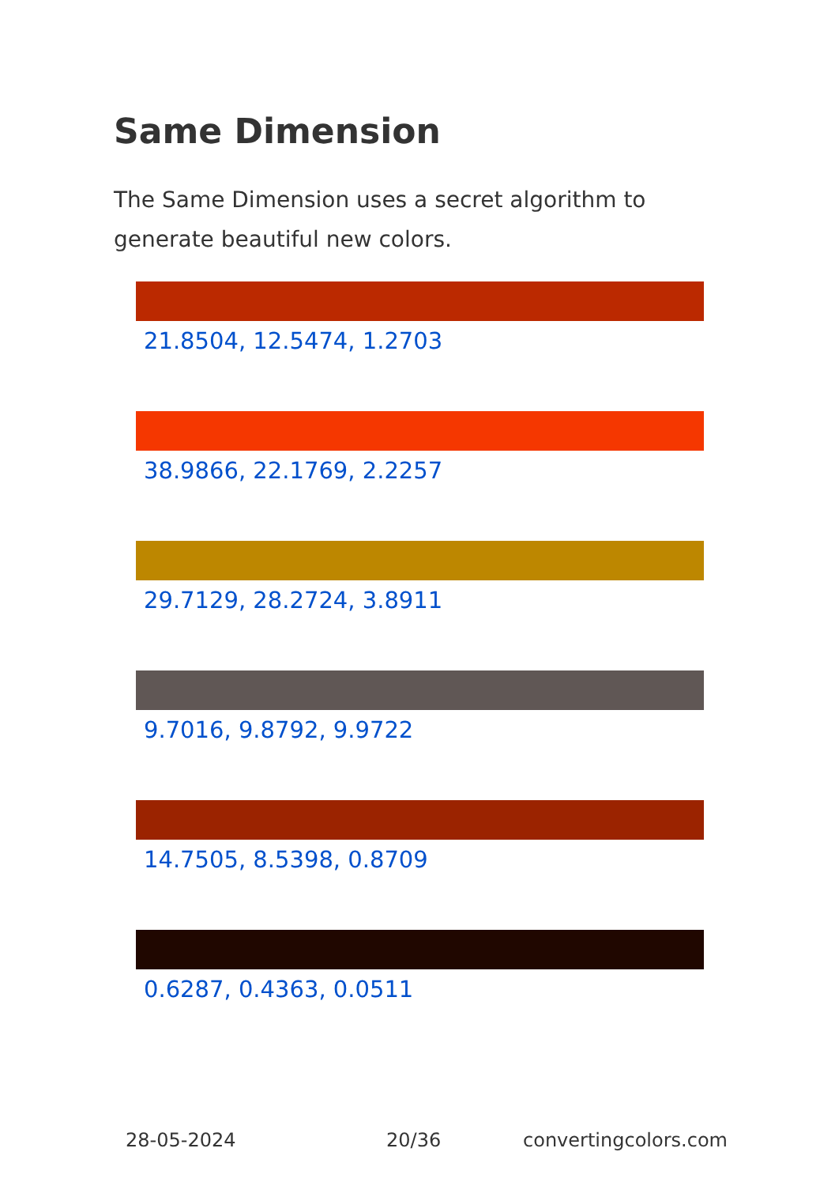Same Dimension
The Same Dimension uses a secret algorithm to generate beautiful new colors.
21.8504, 12.5474, 1.2703
38.9866, 22.1769, 2.2257
29.7129, 28.2724, 3.8911
9.7016, 9.8792, 9.9722
14.7505, 8.5398, 0.8709
0.6287, 0.4363, 0.0511
28-05-2024 20/36 convertingcolors.com